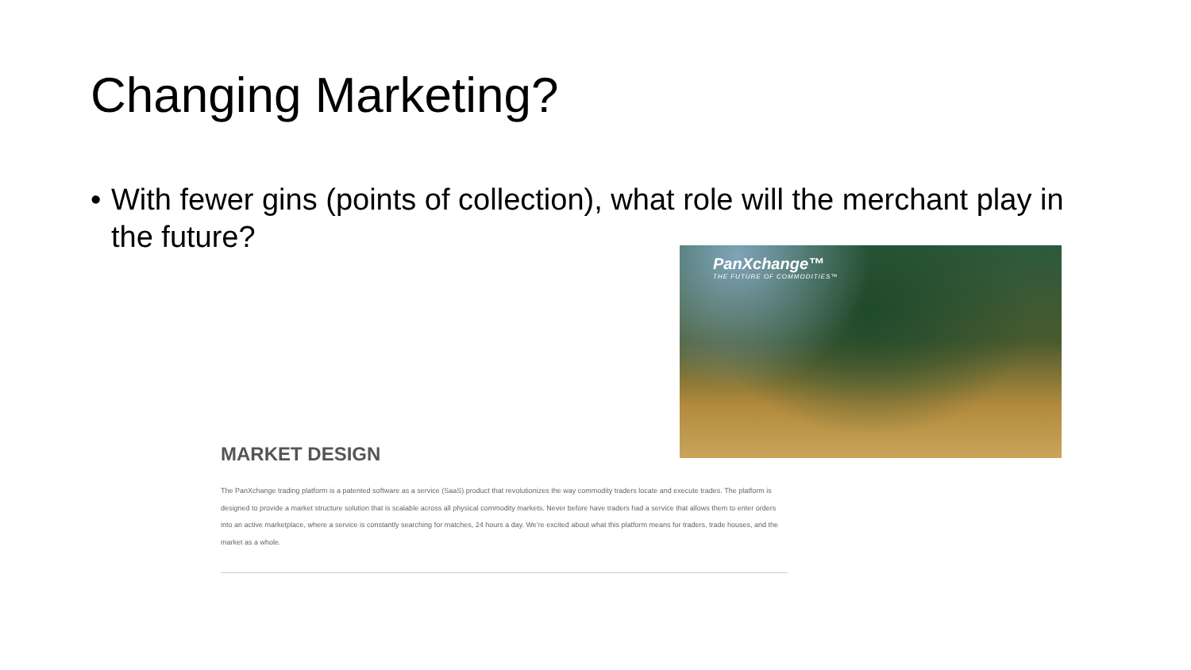Changing Marketing?
• With fewer gins (points of collection), what role will the merchant play in the future?
PanXchange™
THE FUTURE OF COMMODITIES™
MARKET DESIGN
The PanXchange trading platform is a patented software as a service (SaaS) product that revolutionizes the way commodity traders locate and execute trades. The platform is designed to provide a market structure solution that is scalable across all physical commodity markets. Never before have traders had a service that allows them to enter orders into an active marketplace, where a service is constantly searching for matches, 24 hours a day. We’re excited about what this platform means for traders, trade houses, and the market as a whole.